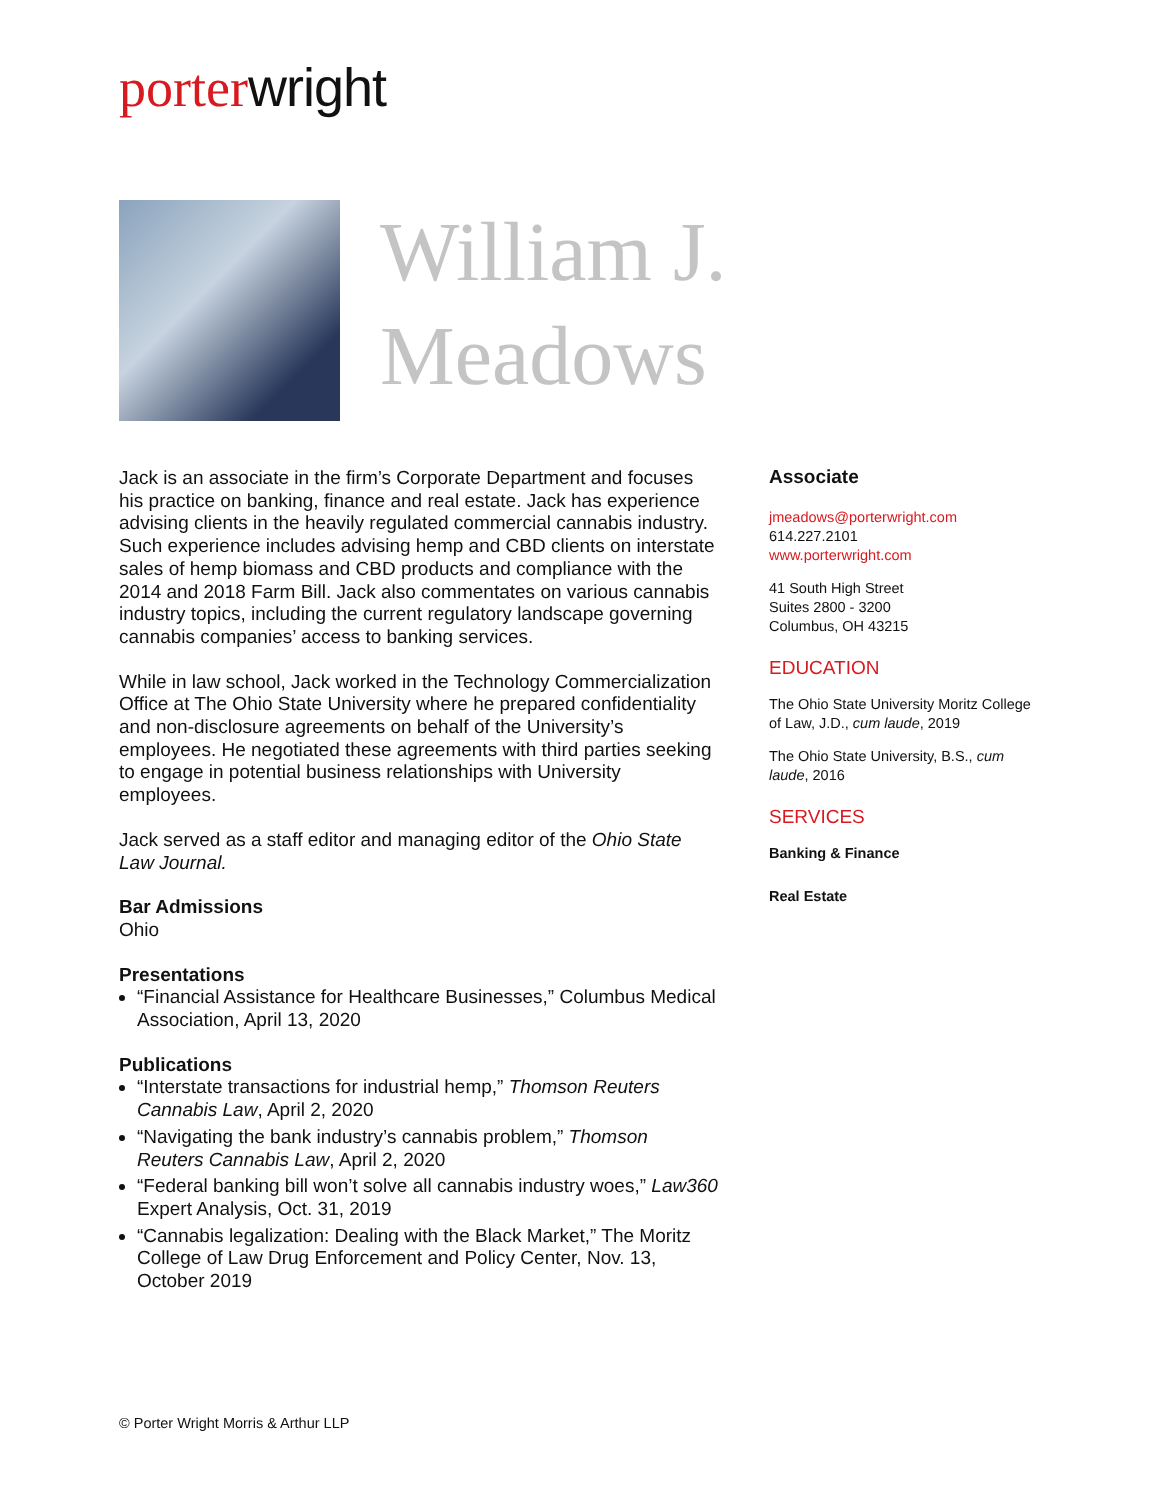porter wright
William J.
Meadows
Jack is an associate in the firm’s Corporate Department and focuses his practice on banking, finance and real estate. Jack has experience advising clients in the heavily regulated commercial cannabis industry. Such experience includes advising hemp and CBD clients on interstate sales of hemp biomass and CBD products and compliance with the 2014 and 2018 Farm Bill. Jack also commentates on various cannabis industry topics, including the current regulatory landscape governing cannabis companies’ access to banking services.
While in law school, Jack worked in the Technology Commercialization Office at The Ohio State University where he prepared confidentiality and non-disclosure agreements on behalf of the University’s employees. He negotiated these agreements with third parties seeking to engage in potential business relationships with University employees.
Jack served as a staff editor and managing editor of the Ohio State Law Journal.
Bar Admissions
Ohio
Presentations
“Financial Assistance for Healthcare Businesses,” Columbus Medical Association, April 13, 2020
Publications
“Interstate transactions for industrial hemp,” Thomson Reuters Cannabis Law, April 2, 2020
“Navigating the bank industry’s cannabis problem,” Thomson Reuters Cannabis Law, April 2, 2020
“Federal banking bill won’t solve all cannabis industry woes,” Law360 Expert Analysis, Oct. 31, 2019
“Cannabis legalization: Dealing with the Black Market,” The Moritz College of Law Drug Enforcement and Policy Center, Nov. 13, October 2019
Associate
jmeadows@porterwright.com
614.227.2101
www.porterwright.com
41 South High Street
Suites 2800 - 3200
Columbus, OH 43215
EDUCATION
The Ohio State University Moritz College of Law, J.D., cum laude, 2019
The Ohio State University, B.S., cum laude, 2016
SERVICES
Banking & Finance
Real Estate
© Porter Wright Morris & Arthur LLP